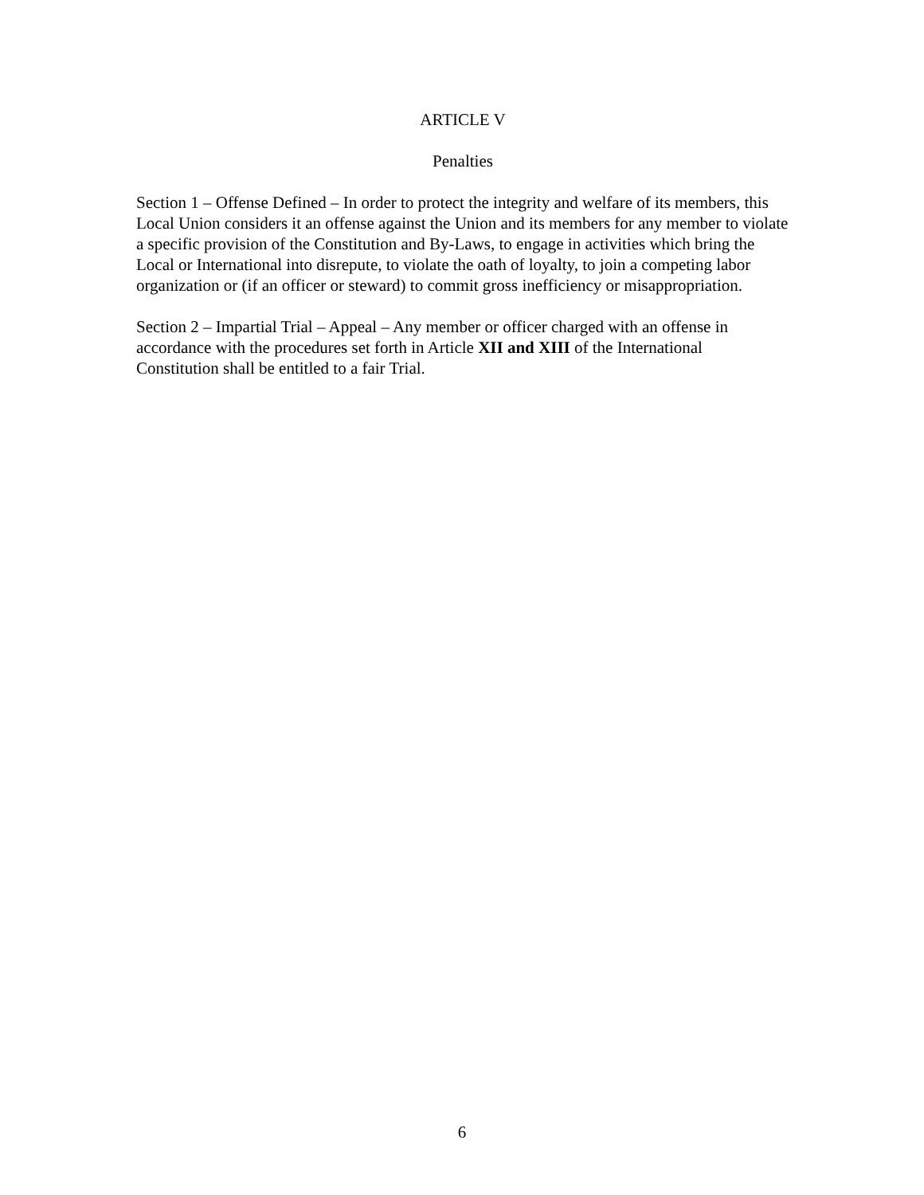ARTICLE V
Penalties
Section 1 – Offense Defined – In order to protect the integrity and welfare of its members, this Local Union considers it an offense against the Union and its members for any member to violate a specific provision of the Constitution and By-Laws, to engage in activities which bring the Local or International into disrepute, to violate the oath of loyalty, to join a competing labor organization or (if an officer or steward) to commit gross inefficiency or misappropriation.
Section 2 – Impartial Trial – Appeal – Any member or officer charged with an offense in accordance with the procedures set forth in Article XII and XIII of the International Constitution shall be entitled to a fair Trial.
6